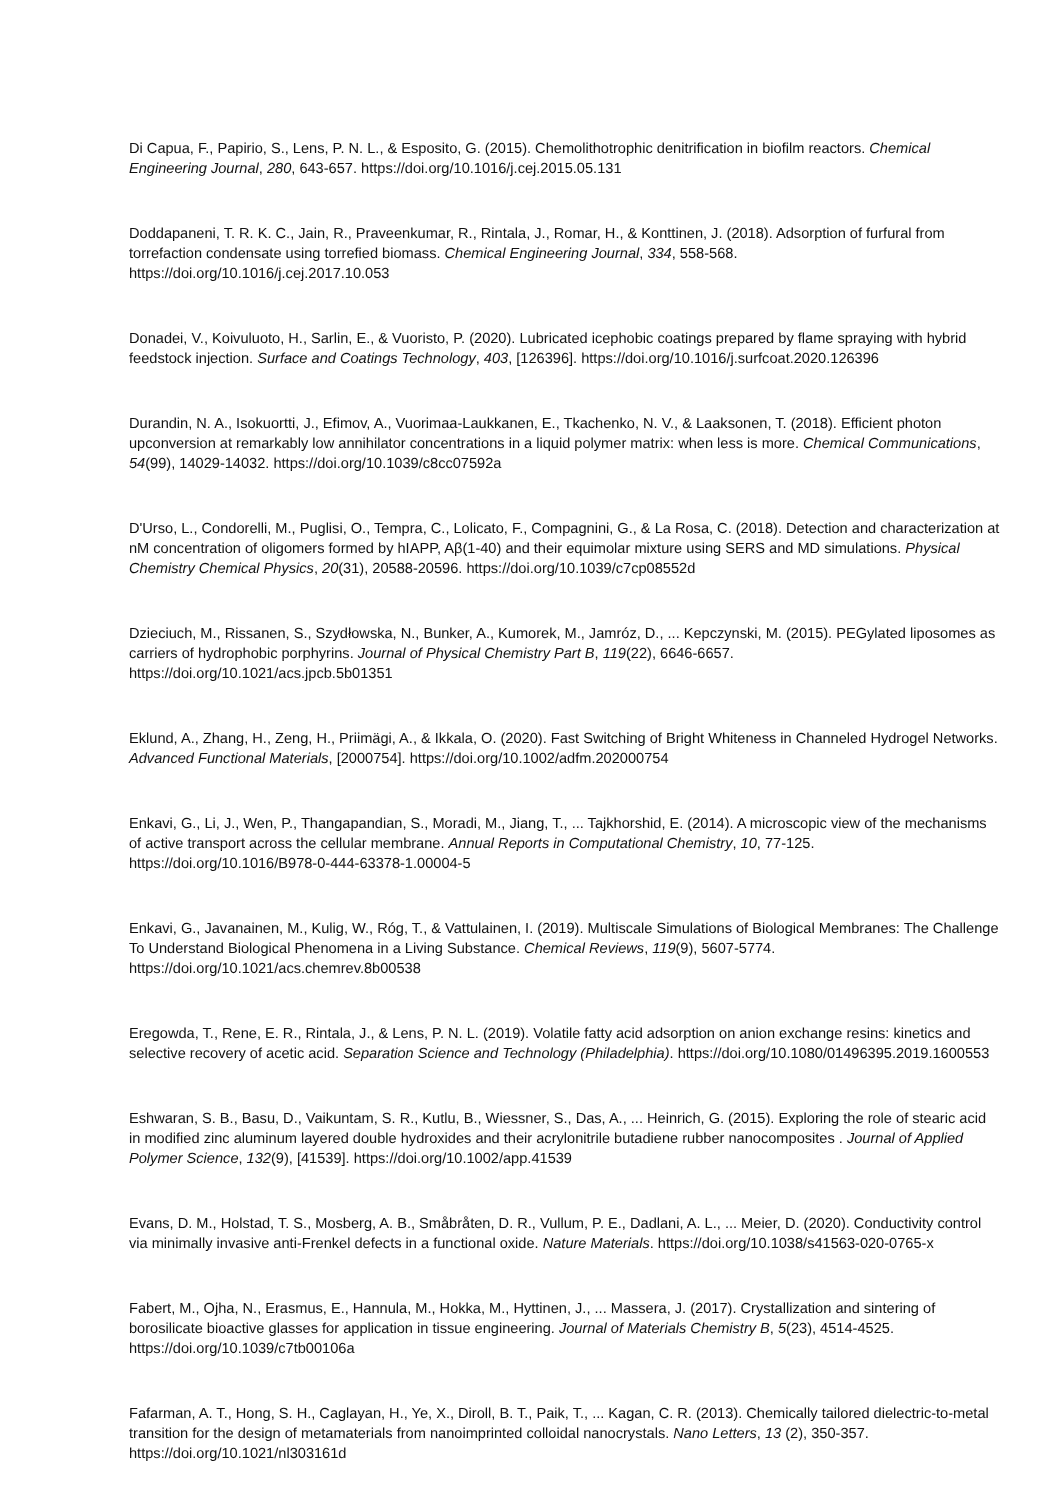Di Capua, F., Papirio, S., Lens, P. N. L., & Esposito, G. (2015). Chemolithotrophic denitrification in biofilm reactors. Chemical Engineering Journal, 280, 643-657. https://doi.org/10.1016/j.cej.2015.05.131
Doddapaneni, T. R. K. C., Jain, R., Praveenkumar, R., Rintala, J., Romar, H., & Konttinen, J. (2018). Adsorption of furfural from torrefaction condensate using torrefied biomass. Chemical Engineering Journal, 334, 558-568. https://doi.org/10.1016/j.cej.2017.10.053
Donadei, V., Koivuluoto, H., Sarlin, E., & Vuoristo, P. (2020). Lubricated icephobic coatings prepared by flame spraying with hybrid feedstock injection. Surface and Coatings Technology, 403, [126396]. https://doi.org/10.1016/j.surfcoat.2020.126396
Durandin, N. A., Isokuortti, J., Efimov, A., Vuorimaa-Laukkanen, E., Tkachenko, N. V., & Laaksonen, T. (2018). Efficient photon upconversion at remarkably low annihilator concentrations in a liquid polymer matrix: when less is more. Chemical Communications, 54(99), 14029-14032. https://doi.org/10.1039/c8cc07592a
D'Urso, L., Condorelli, M., Puglisi, O., Tempra, C., Lolicato, F., Compagnini, G., & La Rosa, C. (2018). Detection and characterization at nM concentration of oligomers formed by hIAPP, Aβ(1-40) and their equimolar mixture using SERS and MD simulations. Physical Chemistry Chemical Physics, 20(31), 20588-20596. https://doi.org/10.1039/c7cp08552d
Dzieciuch, M., Rissanen, S., Szydłowska, N., Bunker, A., Kumorek, M., Jamróz, D., ... Kepczynski, M. (2015). PEGylated liposomes as carriers of hydrophobic porphyrins. Journal of Physical Chemistry Part B, 119(22), 6646-6657. https://doi.org/10.1021/acs.jpcb.5b01351
Eklund, A., Zhang, H., Zeng, H., Priimägi, A., & Ikkala, O. (2020). Fast Switching of Bright Whiteness in Channeled Hydrogel Networks. Advanced Functional Materials, [2000754]. https://doi.org/10.1002/adfm.202000754
Enkavi, G., Li, J., Wen, P., Thangapandian, S., Moradi, M., Jiang, T., ... Tajkhorshid, E. (2014). A microscopic view of the mechanisms of active transport across the cellular membrane. Annual Reports in Computational Chemistry, 10, 77-125. https://doi.org/10.1016/B978-0-444-63378-1.00004-5
Enkavi, G., Javanainen, M., Kulig, W., Róg, T., & Vattulainen, I. (2019). Multiscale Simulations of Biological Membranes: The Challenge To Understand Biological Phenomena in a Living Substance. Chemical Reviews, 119(9), 5607-5774. https://doi.org/10.1021/acs.chemrev.8b00538
Eregowda, T., Rene, E. R., Rintala, J., & Lens, P. N. L. (2019). Volatile fatty acid adsorption on anion exchange resins: kinetics and selective recovery of acetic acid. Separation Science and Technology (Philadelphia). https://doi.org/10.1080/01496395.2019.1600553
Eshwaran, S. B., Basu, D., Vaikuntam, S. R., Kutlu, B., Wiessner, S., Das, A., ... Heinrich, G. (2015). Exploring the role of stearic acid in modified zinc aluminum layered double hydroxides and their acrylonitrile butadiene rubber nanocomposites . Journal of Applied Polymer Science, 132(9), [41539]. https://doi.org/10.1002/app.41539
Evans, D. M., Holstad, T. S., Mosberg, A. B., Småbråten, D. R., Vullum, P. E., Dadlani, A. L., ... Meier, D. (2020). Conductivity control via minimally invasive anti-Frenkel defects in a functional oxide. Nature Materials. https://doi.org/10.1038/s41563-020-0765-x
Fabert, M., Ojha, N., Erasmus, E., Hannula, M., Hokka, M., Hyttinen, J., ... Massera, J. (2017). Crystallization and sintering of borosilicate bioactive glasses for application in tissue engineering. Journal of Materials Chemistry B, 5(23), 4514-4525. https://doi.org/10.1039/c7tb00106a
Fafarman, A. T., Hong, S. H., Caglayan, H., Ye, X., Diroll, B. T., Paik, T., ... Kagan, C. R. (2013). Chemically tailored dielectric-to-metal transition for the design of metamaterials from nanoimprinted colloidal nanocrystals. Nano Letters, 13 (2), 350-357. https://doi.org/10.1021/nl303161d